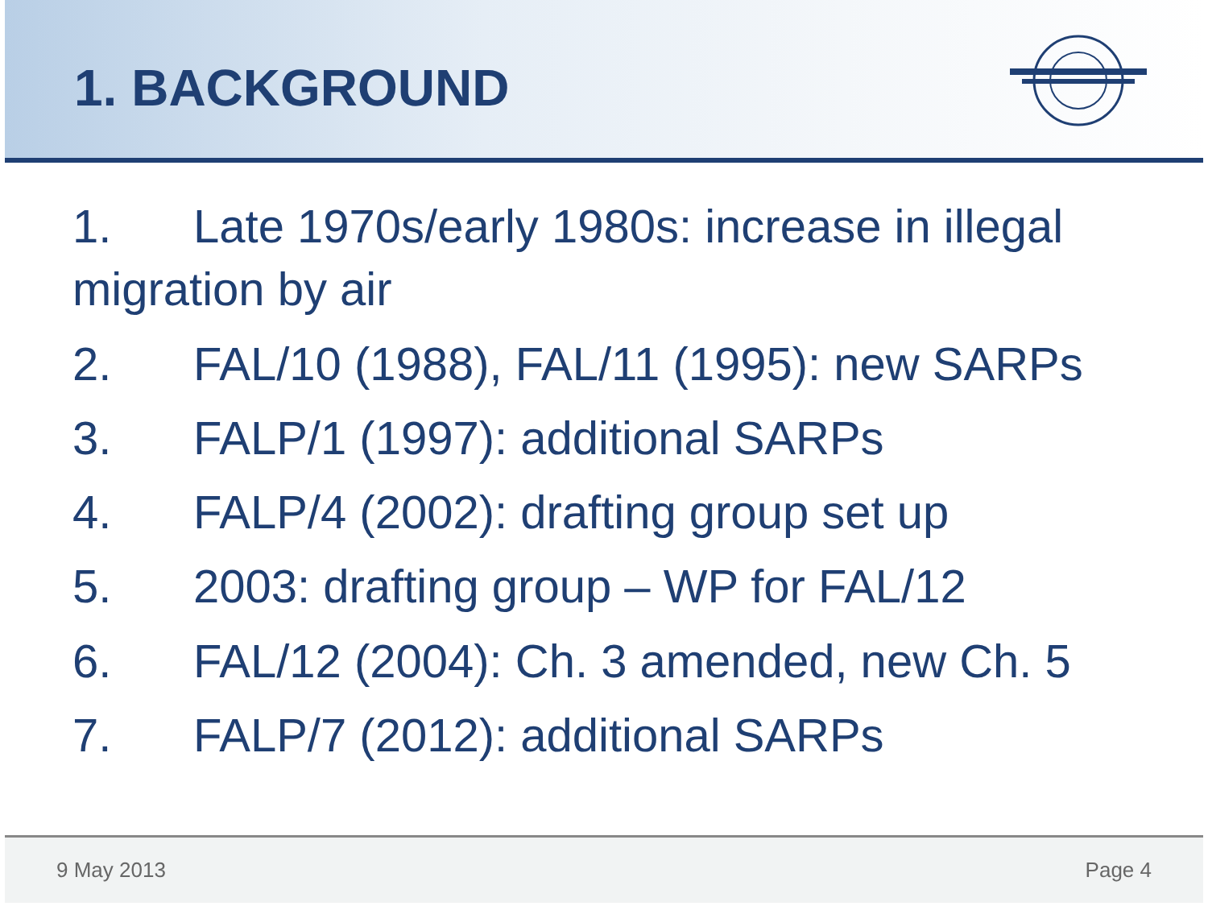1. BACKGROUND
1. Late 1970s/early 1980s: increase in illegal migration by air
2. FAL/10 (1988), FAL/11 (1995): new SARPs
3. FALP/1 (1997): additional SARPs
4. FALP/4 (2002): drafting group set up
5. 2003: drafting group – WP for FAL/12
6. FAL/12 (2004): Ch. 3 amended, new Ch. 5
7. FALP/7 (2012): additional SARPs
9 May 2013 Page 4